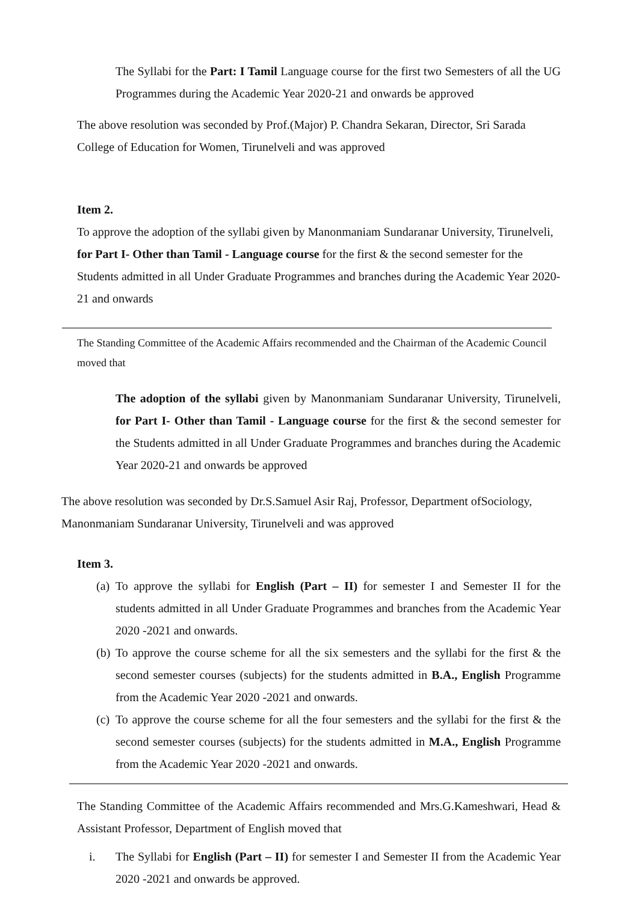The Syllabi for the Part: I Tamil Language course for the first two Semesters of all the UG Programmes during the Academic Year 2020-21 and onwards be approved
The above resolution was seconded by Prof.(Major) P. Chandra Sekaran, Director, Sri Sarada College of Education for Women, Tirunelveli and was approved
Item 2.
To approve the adoption of the syllabi given by Manonmaniam Sundaranar University, Tirunelveli, for Part I- Other than Tamil - Language course for the first & the second semester for the Students admitted in all Under Graduate Programmes and branches during the Academic Year 2020-21 and onwards
The Standing Committee of the Academic Affairs recommended and the Chairman of the Academic Council moved that
The adoption of the syllabi given by Manonmaniam Sundaranar University, Tirunelveli, for Part I- Other than Tamil - Language course for the first & the second semester for the Students admitted in all Under Graduate Programmes and branches during the Academic Year 2020-21 and onwards be approved
The above resolution was seconded by Dr.S.Samuel Asir Raj, Professor, Department ofSociology, Manonmaniam Sundaranar University, Tirunelveli and was approved
Item 3.
(a) To approve the syllabi for English (Part – II) for semester I and Semester II for the students admitted in all Under Graduate Programmes and branches from the Academic Year 2020 -2021 and onwards.
(b) To approve the course scheme for all the six semesters and the syllabi for the first & the second semester courses (subjects) for the students admitted in B.A., English Programme from the Academic Year 2020 -2021 and onwards.
(c) To approve the course scheme for all the four semesters and the syllabi for the first & the second semester courses (subjects) for the students admitted in M.A., English Programme from the Academic Year 2020 -2021 and onwards.
The Standing Committee of the Academic Affairs recommended and Mrs.G.Kameshwari, Head & Assistant Professor, Department of English moved that
i. The Syllabi for English (Part – II) for semester I and Semester II from the Academic Year 2020 -2021 and onwards be approved.